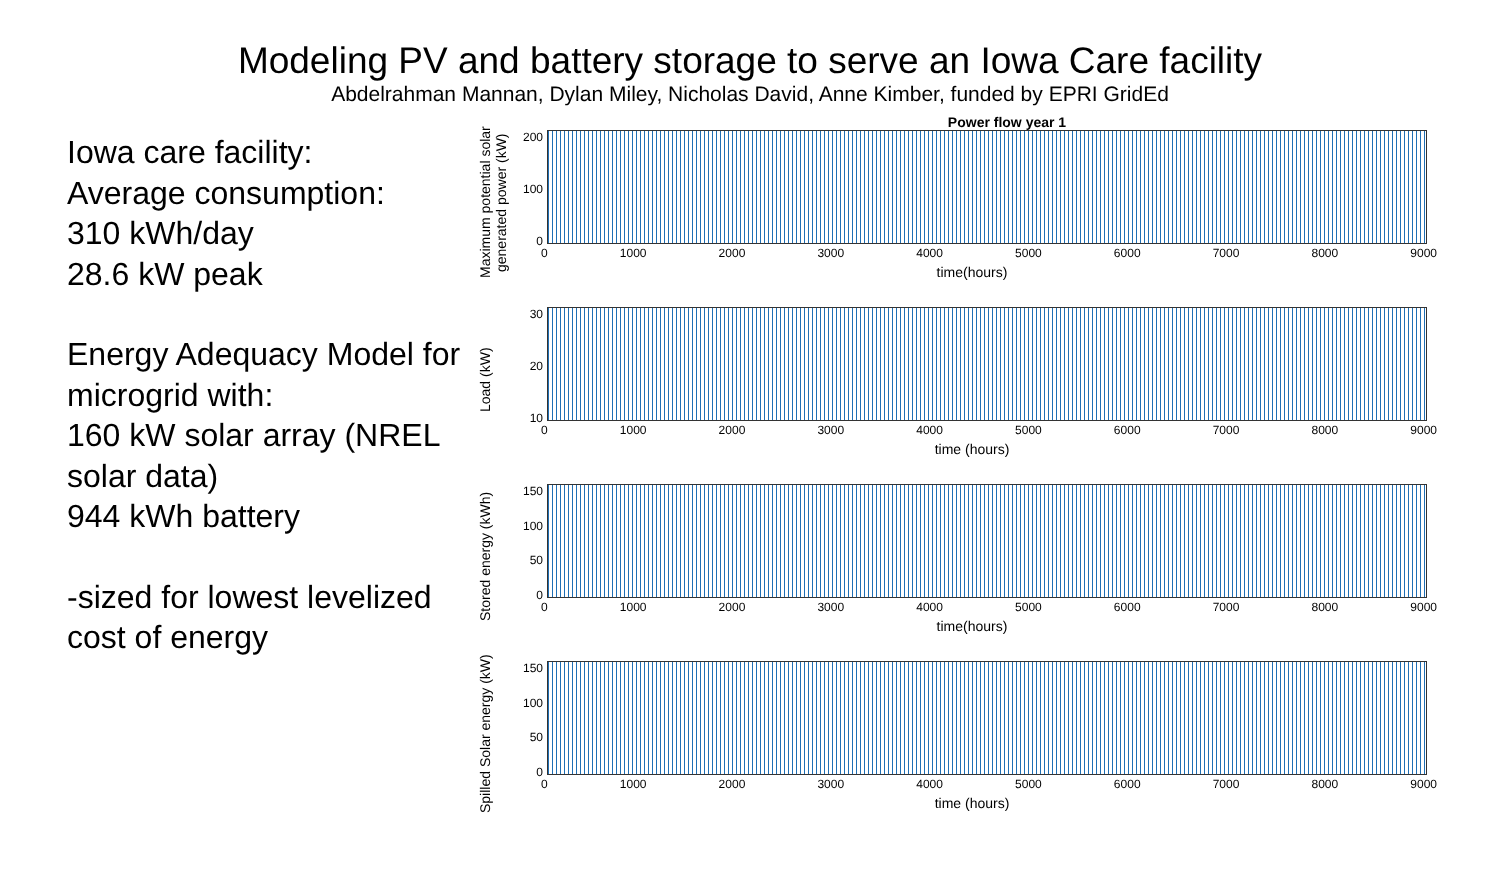Modeling PV and battery storage to serve an Iowa Care facility
Abdelrahman Mannan, Dylan Miley, Nicholas David, Anne Kimber, funded by EPRI GridEd
Iowa care facility:
Average consumption:
310 kWh/day
28.6 kW peak
Energy Adequacy Model for microgrid with:
160 kW solar array (NREL solar data)
944 kWh battery
-sized for lowest levelized cost of energy
Maximum potential solar generated power (kW)
Power flow year 1
200
100
0
0 1000 2000 3000 4000 5000 6000 7000 8000 9000
time(hours)
Load (kW)
30
20
10
0 1000 2000 3000 4000 5000 6000 7000 8000 9000
time (hours)
Stored energy (kWh)
150
100
50
0
0 1000 2000 3000 4000 5000 6000 7000 8000 9000
time(hours)
Spilled Solar energy (kW)
150
100
50
0
0 1000 2000 3000 4000 5000 6000 7000 8000 9000
time (hours)